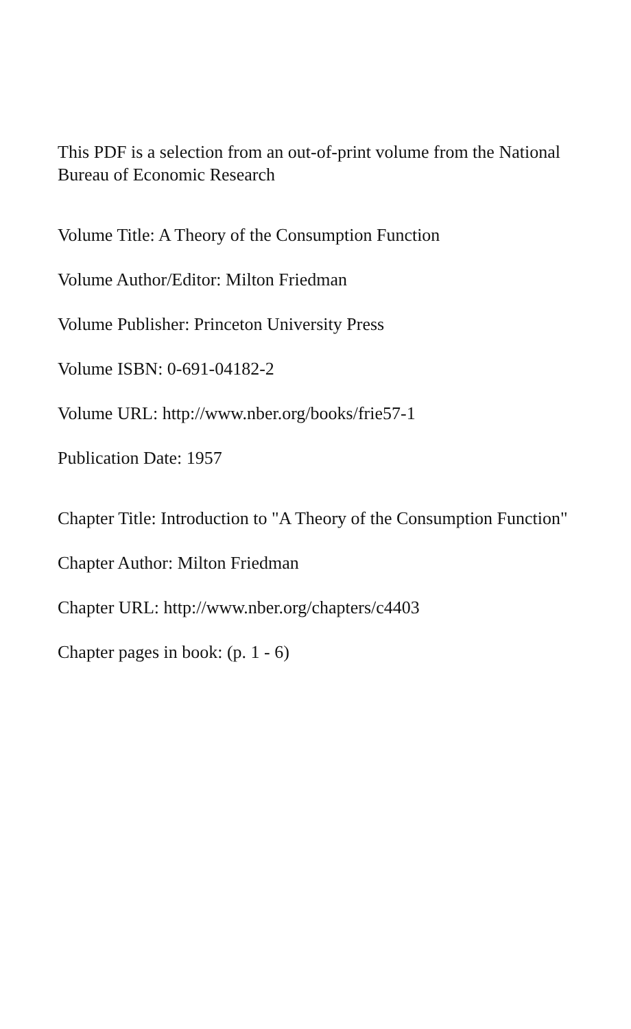This PDF is a selection from an out-of-print volume from the National
Bureau of Economic Research
Volume Title: A Theory of the Consumption Function
Volume Author/Editor: Milton Friedman
Volume Publisher: Princeton University Press
Volume ISBN: 0-691-04182-2
Volume URL: http://www.nber.org/books/frie57-1
Publication Date: 1957
Chapter Title: Introduction to "A Theory of the Consumption Function"
Chapter Author: Milton Friedman
Chapter URL: http://www.nber.org/chapters/c4403
Chapter pages in book: (p. 1 - 6)